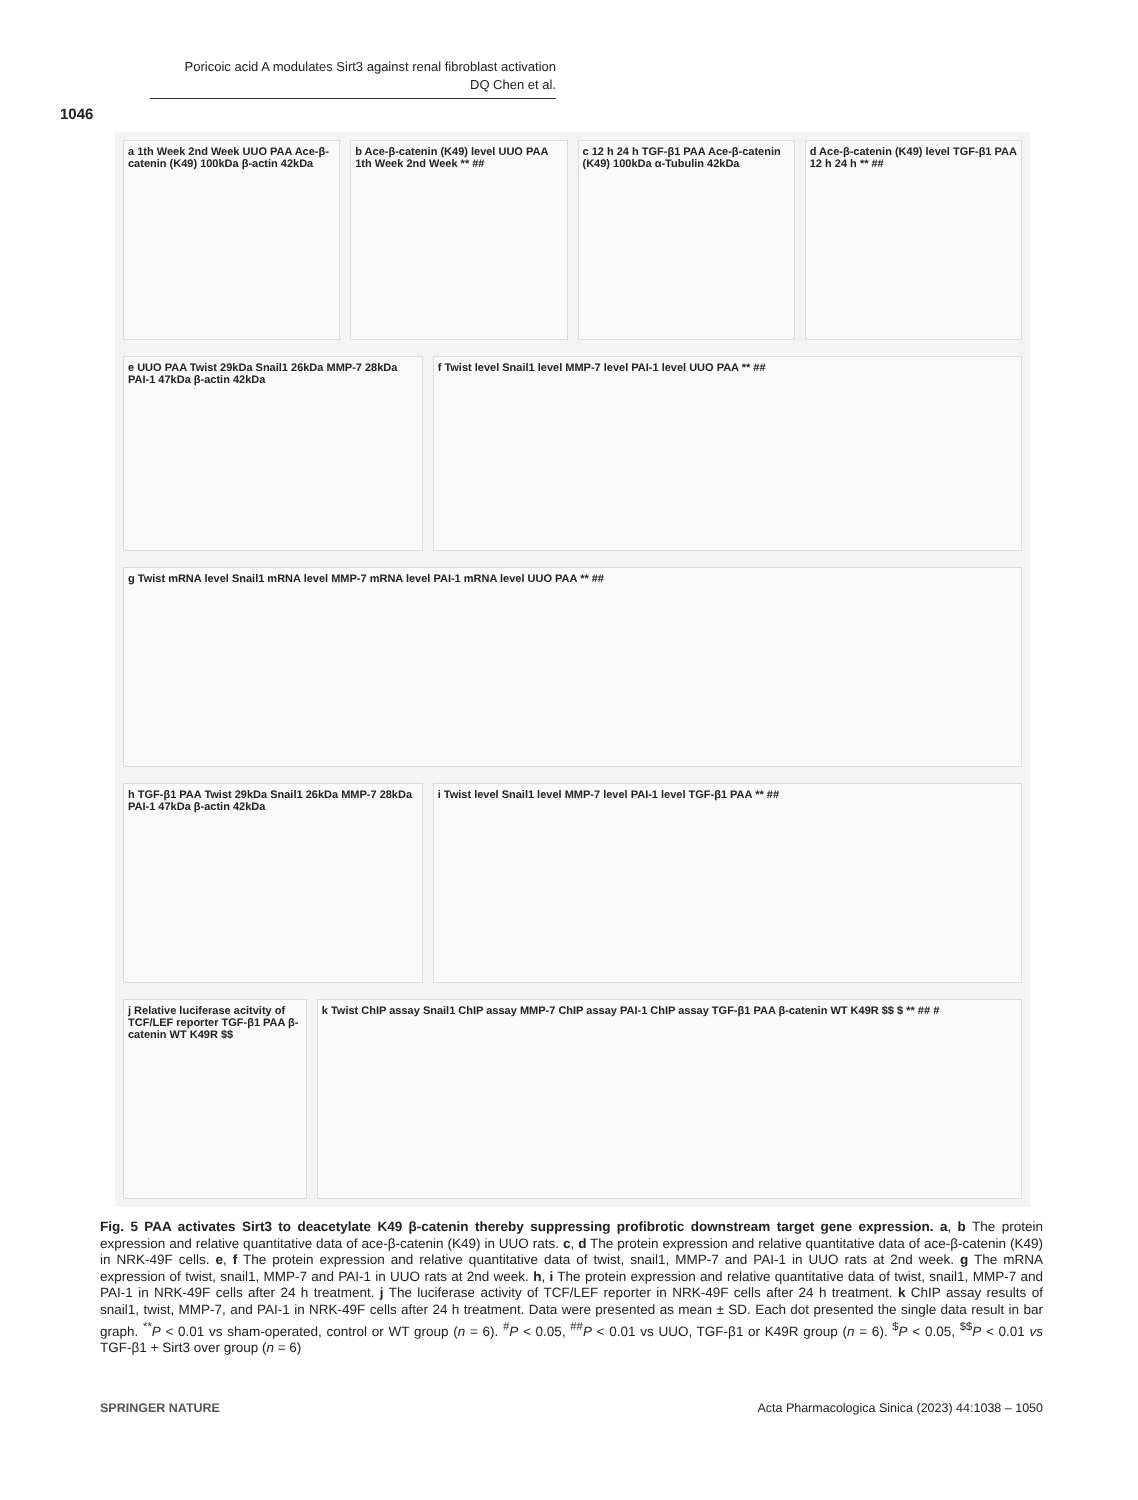Poricoic acid A modulates Sirt3 against renal fibroblast activation
DQ Chen et al.
1046
a 1th Week 2nd Week UUO PAA Ace-β-catenin (K49) 100kDa β-actin 42kDa
b Ace-β-catenin (K49) level UUO PAA 1th Week 2nd Week ** ##
c 12 h 24 h TGF-β1 PAA Ace-β-catenin (K49) 100kDa α-Tubulin 42kDa
d Ace-β-catenin (K49) level TGF-β1 PAA 12 h 24 h ** ##
e UUO PAA Twist 29kDa Snail1 26kDa MMP-7 28kDa PAI-1 47kDa β-actin 42kDa
f Twist level Snail1 level MMP-7 level PAI-1 level UUO PAA ** ##
g Twist mRNA level Snail1 mRNA level MMP-7 mRNA level PAI-1 mRNA level UUO PAA ** ##
h TGF-β1 PAA Twist 29kDa Snail1 26kDa MMP-7 28kDa PAI-1 47kDa β-actin 42kDa
i Twist level Snail1 level MMP-7 level PAI-1 level TGF-β1 PAA ** ##
j Relative luciferase acitvity of TCF/LEF reporter TGF-β1 PAA β-catenin WT K49R $$
k Twist ChIP assay Snail1 ChIP assay MMP-7 ChIP assay PAI-1 ChIP assay TGF-β1 PAA β-catenin WT K49R $$ $ ** ## #
Fig. 5 PAA activates Sirt3 to deacetylate K49 β-catenin thereby suppressing profibrotic downstream target gene expression. a, b The protein expression and relative quantitative data of ace-β-catenin (K49) in UUO rats. c, d The protein expression and relative quantitative data of ace-β-catenin (K49) in NRK-49F cells. e, f The protein expression and relative quantitative data of twist, snail1, MMP-7 and PAI-1 in UUO rats at 2nd week. g The mRNA expression of twist, snail1, MMP-7 and PAI-1 in UUO rats at 2nd week. h, i The protein expression and relative quantitative data of twist, snail1, MMP-7 and PAI-1 in NRK-49F cells after 24 h treatment. j The luciferase activity of TCF/LEF reporter in NRK-49F cells after 24 h treatment. k ChIP assay results of snail1, twist, MMP-7, and PAI-1 in NRK-49F cells after 24 h treatment. Data were presented as mean ± SD. Each dot presented the single data result in bar graph. <sup>**</sup>P < 0.01 vs sham-operated, control or WT group (n = 6). <sup>#</sup>P < 0.05, <sup>##</sup>P < 0.01 vs UUO, TGF-β1 or K49R group (n = 6). <sup>$</sup>P < 0.05, <sup>$$</sup>P < 0.01 vs TGF-β1 + Sirt3 over group (n = 6)
SPRINGER NATURE Acta Pharmacologica Sinica (2023) 44:1038 – 1050